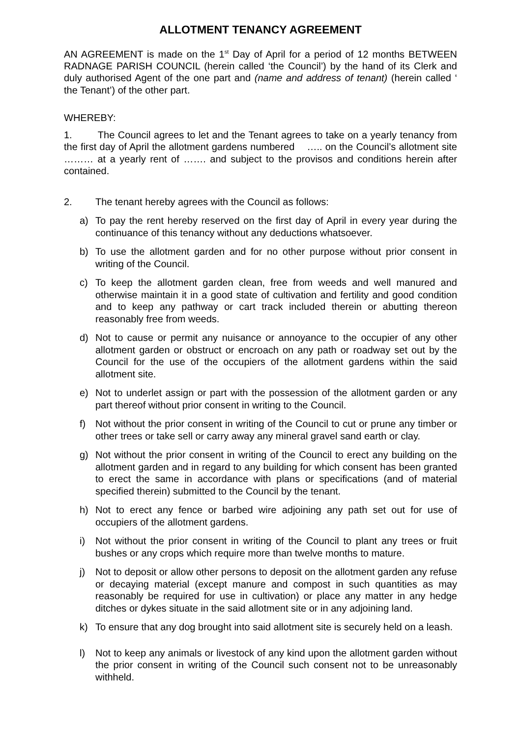ALLOTMENT TENANCY AGREEMENT
AN AGREEMENT is made on the 1<sup>st</sup> Day of April for a period of 12 months BETWEEN RADNAGE PARISH COUNCIL (herein called ‘the Council’) by the hand of its Clerk and duly authorised Agent of the one part and (name and address of tenant) (herein called ‘ the Tenant’) of the other part.
WHEREBY:
1. The Council agrees to let and the Tenant agrees to take on a yearly tenancy from the first day of April the allotment gardens numbered ….. on the Council’s allotment site ……… at a yearly rent of ……. and subject to the provisos and conditions herein after contained.
2. The tenant hereby agrees with the Council as follows:
a) To pay the rent hereby reserved on the first day of April in every year during the continuance of this tenancy without any deductions whatsoever.
b) To use the allotment garden and for no other purpose without prior consent in writing of the Council.
c) To keep the allotment garden clean, free from weeds and well manured and otherwise maintain it in a good state of cultivation and fertility and good condition and to keep any pathway or cart track included therein or abutting thereon reasonably free from weeds.
d) Not to cause or permit any nuisance or annoyance to the occupier of any other allotment garden or obstruct or encroach on any path or roadway set out by the Council for the use of the occupiers of the allotment gardens within the said allotment site.
e) Not to underlet assign or part with the possession of the allotment garden or any part thereof without prior consent in writing to the Council.
f) Not without the prior consent in writing of the Council to cut or prune any timber or other trees or take sell or carry away any mineral gravel sand earth or clay.
g) Not without the prior consent in writing of the Council to erect any building on the allotment garden and in regard to any building for which consent has been granted to erect the same in accordance with plans or specifications (and of material specified therein) submitted to the Council by the tenant.
h) Not to erect any fence or barbed wire adjoining any path set out for use of occupiers of the allotment gardens.
i) Not without the prior consent in writing of the Council to plant any trees or fruit bushes or any crops which require more than twelve months to mature.
j) Not to deposit or allow other persons to deposit on the allotment garden any refuse or decaying material (except manure and compost in such quantities as may reasonably be required for use in cultivation) or place any matter in any hedge ditches or dykes situate in the said allotment site or in any adjoining land.
k) To ensure that any dog brought into said allotment site is securely held on a leash.
l) Not to keep any animals or livestock of any kind upon the allotment garden without the prior consent in writing of the Council such consent not to be unreasonably withheld.